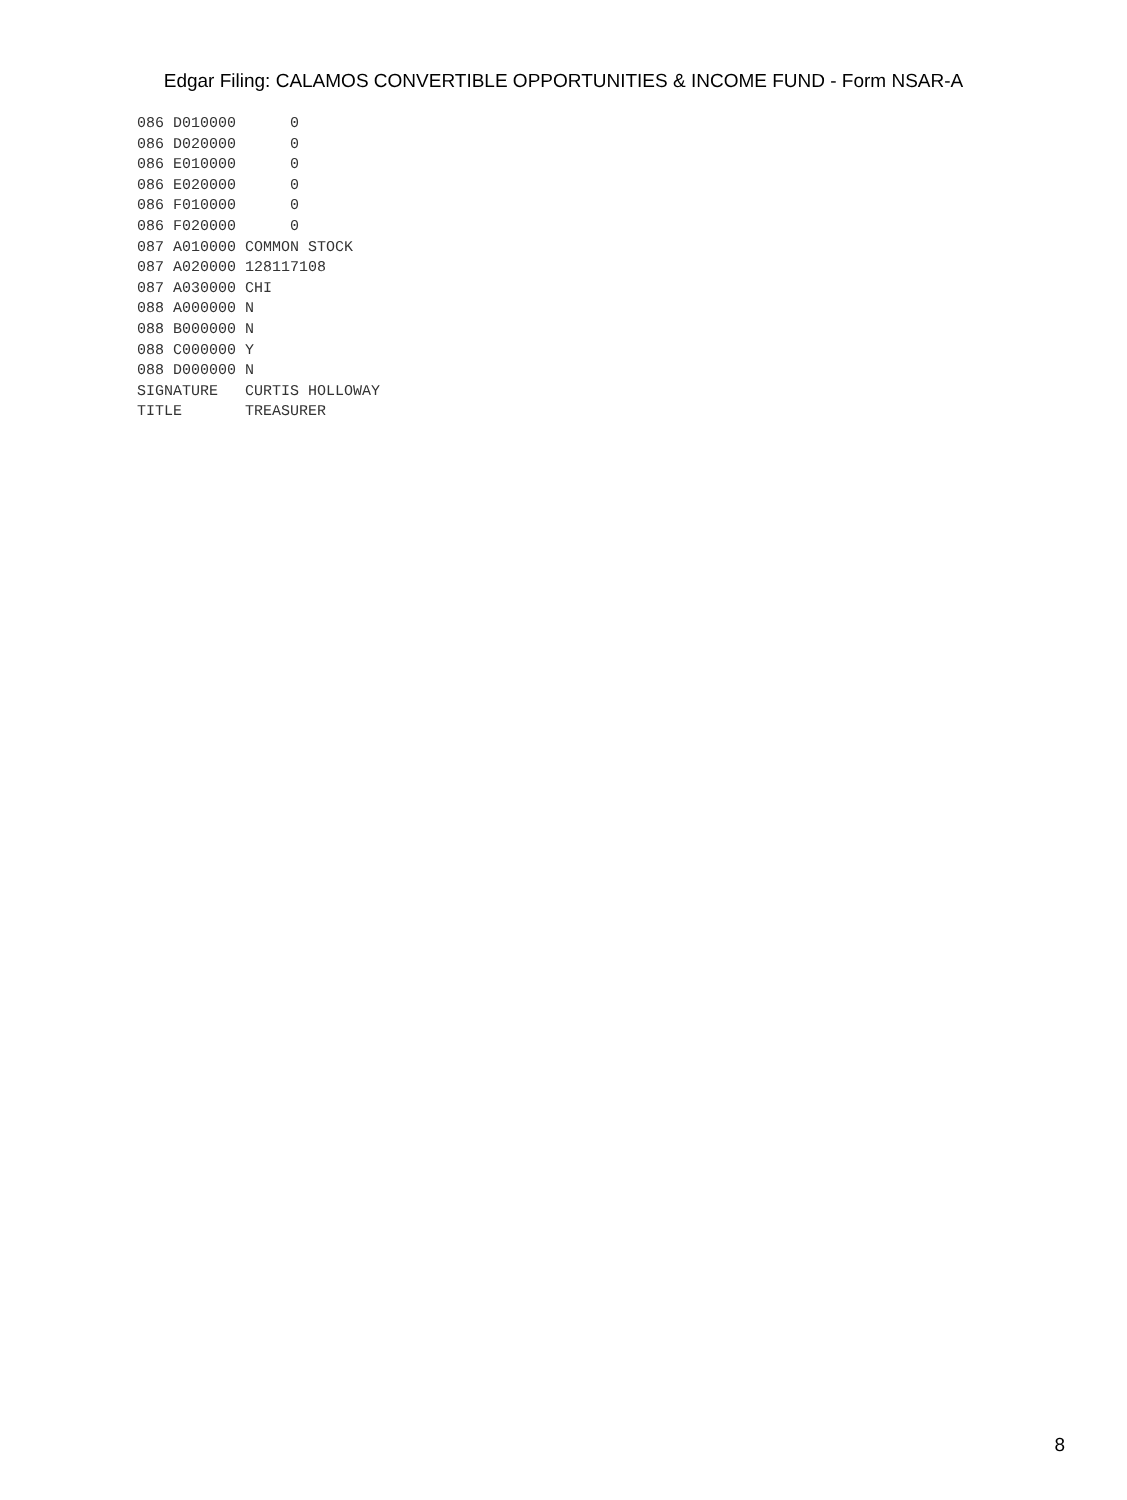Edgar Filing: CALAMOS CONVERTIBLE OPPORTUNITIES & INCOME FUND - Form NSAR-A
086 D010000      0
086 D020000      0
086 E010000      0
086 E020000      0
086 F010000      0
086 F020000      0
087 A010000 COMMON STOCK
087 A020000 128117108
087 A030000 CHI
088 A000000 N
088 B000000 N
088 C000000 Y
088 D000000 N
SIGNATURE   CURTIS HOLLOWAY
TITLE       TREASURER
8